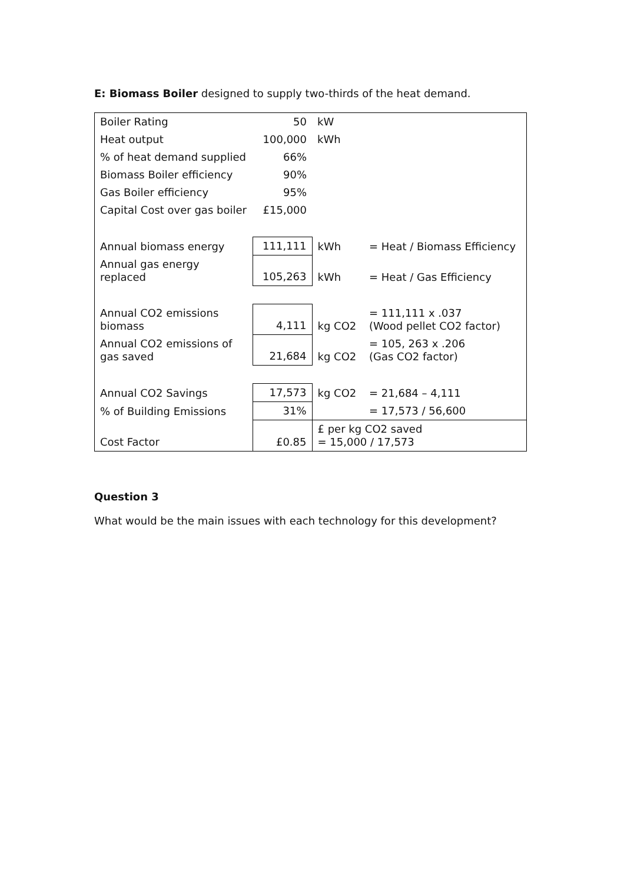E: Biomass Boiler designed to supply two-thirds of the heat demand.
| Boiler Rating | 50 | kW | |
| Heat output | 100,000 | kWh | |
| % of heat demand supplied | 66% | | |
| Biomass Boiler efficiency | 90% | | |
| Gas Boiler efficiency | 95% | | |
| Capital Cost over gas boiler | £15,000 | | |
| Annual biomass energy | 111,111 | kWh | = Heat / Biomass Efficiency |
| Annual gas energy replaced | 105,263 | kWh | = Heat / Gas Efficiency |
| Annual CO2 emissions biomass | 4,111 | kg CO2 | = 111,111 x .037 (Wood pellet CO2 factor) |
| Annual CO2 emissions of gas saved | 21,684 | kg CO2 | = 105, 263 x .206 (Gas CO2 factor) |
| Annual CO2 Savings | 17,573 | kg CO2 | = 21,684 – 4,111 |
| % of Building Emissions | 31% | | = 17,573 / 56,600 |
| Cost Factor | £0.85 | £ per kg CO2 saved = 15,000 / 17,573 | |
Question 3
What would be the main issues with each technology for this development?